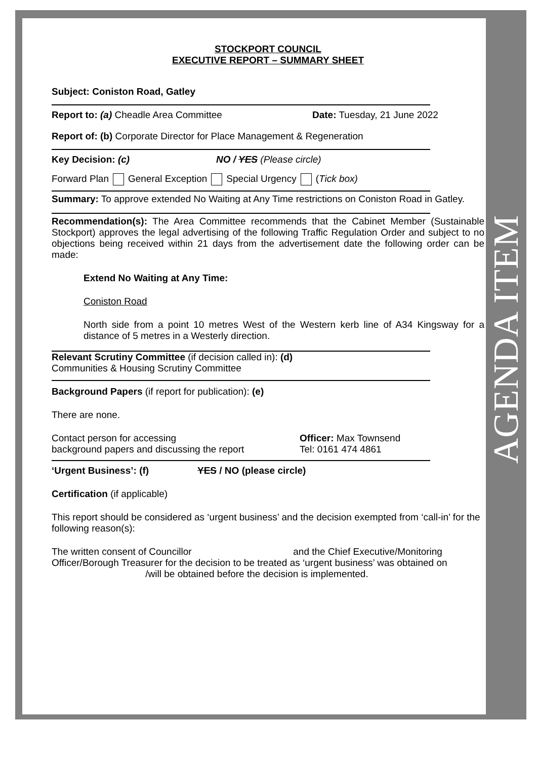AGENDA ITEM
STOCKPORT COUNCIL
EXECUTIVE REPORT – SUMMARY SHEET
Subject: Coniston Road, Gatley
Report to: (a) Cheadle Area Committee Date: Tuesday, 21 June 2022
Report of: (b) Corporate Director for Place Management & Regeneration
Key Decision: (c) NO / YES (Please circle)
Forward Plan General Exception Special Urgency (Tick box)
Summary: To approve extended No Waiting at Any Time restrictions on Coniston Road in Gatley.
Recommendation(s): The Area Committee recommends that the Cabinet Member (Sustainable Stockport) approves the legal advertising of the following Traffic Regulation Order and subject to no objections being received within 21 days from the advertisement date the following order can be made:
Extend No Waiting at Any Time:
Coniston Road
North side from a point 10 metres West of the Western kerb line of A34 Kingsway for a distance of 5 metres in a Westerly direction.
Relevant Scrutiny Committee (if decision called in): (d)
Communities & Housing Scrutiny Committee
Background Papers (if report for publication): (e)
There are none.
Contact person for accessing
background papers and discussing the report Officer: Max Townsend
Tel: 0161 474 4861
‘Urgent Business’: (f) YES / NO (please circle)
Certification (if applicable)
This report should be considered as ‘urgent business’ and the decision exempted from ‘call-in’ for the following reason(s):
The written consent of Councillor and the Chief Executive/Monitoring Officer/Borough Treasurer for the decision to be treated as ‘urgent business’ was obtained on /will be obtained before the decision is implemented.